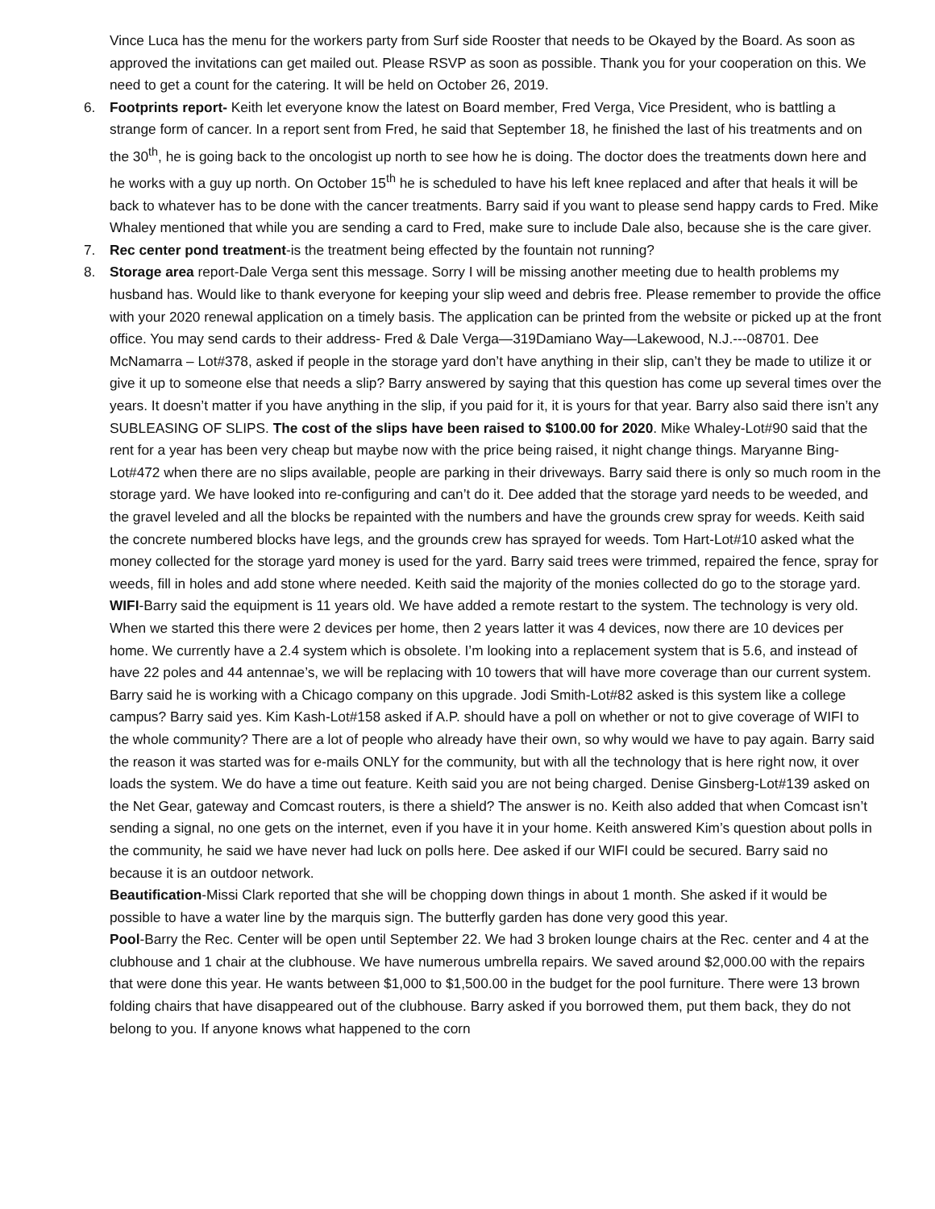Vince Luca has the menu for the workers party from Surf side Rooster that needs to be Okayed by the Board. As soon as approved the invitations can get mailed out. Please RSVP as soon as possible. Thank you for your cooperation on this. We need to get a count for the catering. It will be held on October 26, 2019.
6. Footprints report- Keith let everyone know the latest on Board member, Fred Verga, Vice President, who is battling a strange form of cancer. In a report sent from Fred, he said that September 18, he finished the last of his treatments and on the 30<sup>th</sup>, he is going back to the oncologist up north to see how he is doing. The doctor does the treatments down here and he works with a guy up north. On October 15<sup>th</sup> he is scheduled to have his left knee replaced and after that heals it will be back to whatever has to be done with the cancer treatments. Barry said if you want to please send happy cards to Fred. Mike Whaley mentioned that while you are sending a card to Fred, make sure to include Dale also, because she is the care giver.
7. Rec center pond treatment-is the treatment being effected by the fountain not running?
8. Storage area report-Dale Verga sent this message. Sorry I will be missing another meeting due to health problems my husband has. Would like to thank everyone for keeping your slip weed and debris free. Please remember to provide the office with your 2020 renewal application on a timely basis. The application can be printed from the website or picked up at the front office. You may send cards to their address- Fred & Dale Verga—319Damiano Way—Lakewood, N.J.---08701. Dee McNamarra – Lot#378, asked if people in the storage yard don’t have anything in their slip, can’t they be made to utilize it or give it up to someone else that needs a slip? Barry answered by saying that this question has come up several times over the years. It doesn’t matter if you have anything in the slip, if you paid for it, it is yours for that year. Barry also said there isn’t any SUBLEASING OF SLIPS. The cost of the slips have been raised to $100.00 for 2020. Mike Whaley-Lot#90 said that the rent for a year has been very cheap but maybe now with the price being raised, it night change things. Maryanne Bing-Lot#472 when there are no slips available, people are parking in their driveways. Barry said there is only so much room in the storage yard. We have looked into re-configuring and can’t do it. Dee added that the storage yard needs to be weeded, and the gravel leveled and all the blocks be repainted with the numbers and have the grounds crew spray for weeds. Keith said the concrete numbered blocks have legs, and the grounds crew has sprayed for weeds. Tom Hart-Lot#10 asked what the money collected for the storage yard money is used for the yard. Barry said trees were trimmed, repaired the fence, spray for weeds, fill in holes and add stone where needed. Keith said the majority of the monies collected do go to the storage yard.
WIFI-Barry said the equipment is 11 years old. We have added a remote restart to the system. The technology is very old. When we started this there were 2 devices per home, then 2 years latter it was 4 devices, now there are 10 devices per home. We currently have a 2.4 system which is obsolete. I’m looking into a replacement system that is 5.6, and instead of have 22 poles and 44 antennae’s, we will be replacing with 10 towers that will have more coverage than our current system. Barry said he is working with a Chicago company on this upgrade. Jodi Smith-Lot#82 asked is this system like a college campus? Barry said yes. Kim Kash-Lot#158 asked if A.P. should have a poll on whether or not to give coverage of WIFI to the whole community? There are a lot of people who already have their own, so why would we have to pay again. Barry said the reason it was started was for e-mails ONLY for the community, but with all the technology that is here right now, it over loads the system. We do have a time out feature. Keith said you are not being charged. Denise Ginsberg-Lot#139 asked on the Net Gear, gateway and Comcast routers, is there a shield? The answer is no. Keith also added that when Comcast isn’t sending a signal, no one gets on the internet, even if you have it in your home. Keith answered Kim’s question about polls in the community, he said we have never had luck on polls here. Dee asked if our WIFI could be secured. Barry said no because it is an outdoor network.
Beautification-Missi Clark reported that she will be chopping down things in about 1 month. She asked if it would be possible to have a water line by the marquis sign. The butterfly garden has done very good this year.
Pool-Barry the Rec. Center will be open until September 22. We had 3 broken lounge chairs at the Rec. center and 4 at the clubhouse and 1 chair at the clubhouse. We have numerous umbrella repairs. We saved around $2,000.00 with the repairs that were done this year. He wants between $1,000 to $1,500.00 in the budget for the pool furniture. There were 13 brown folding chairs that have disappeared out of the clubhouse. Barry asked if you borrowed them, put them back, they do not belong to you. If anyone knows what happened to the corn